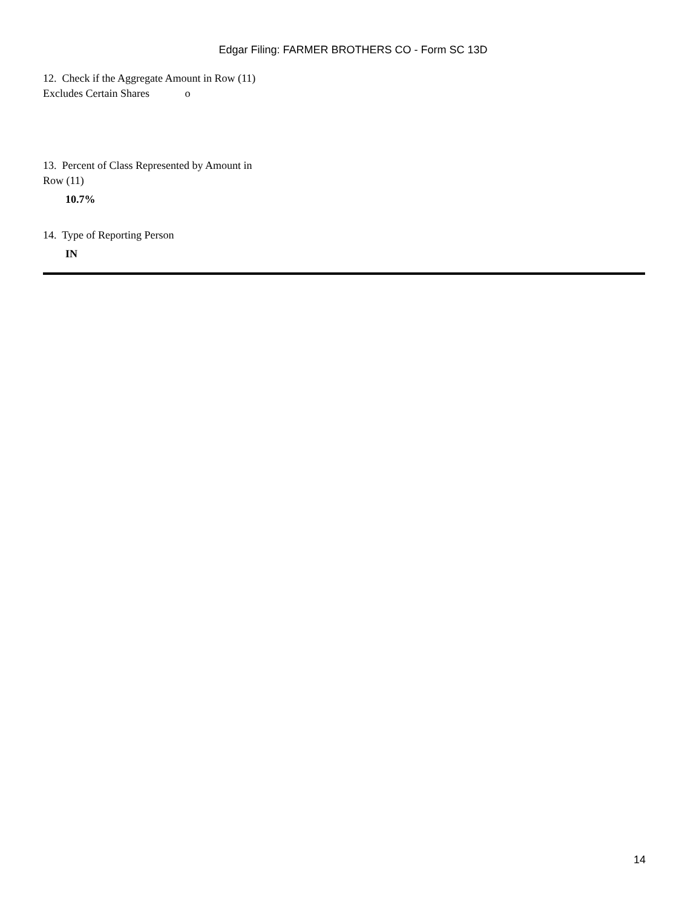Edgar Filing: FARMER BROTHERS CO - Form SC 13D
12. Check if the Aggregate Amount in Row (11)
Excludes Certain Shares o
13. Percent of Class Represented by Amount in
Row (11)
10.7%
14. Type of Reporting Person
IN
14